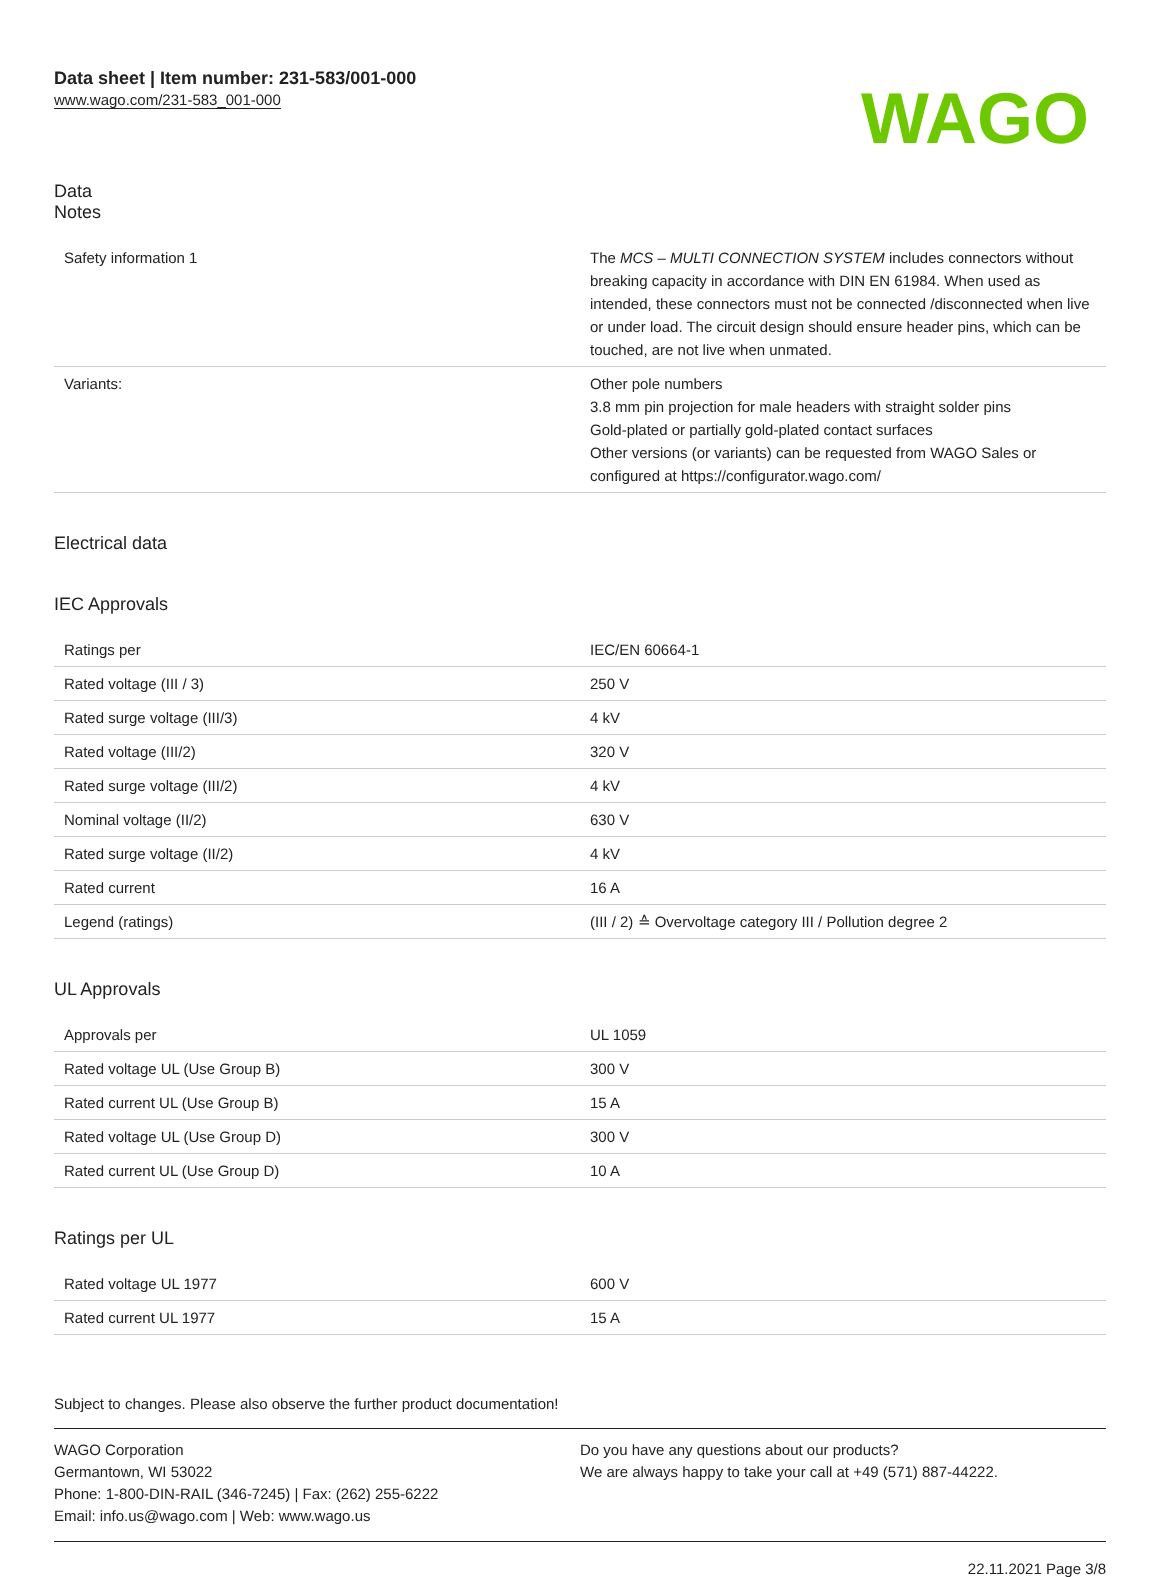Data sheet | Item number: 231-583/001-000
www.wago.com/231-583_001-000
WAGO
Data
Notes
| Safety information 1 | The MCS – MULTI CONNECTION SYSTEM includes connectors without breaking capacity in accordance with DIN EN 61984. When used as intended, these connectors must not be connected /disconnected when live or under load. The circuit design should ensure header pins, which can be touched, are not live when unmated. |
| Variants: | Other pole numbers 3.8 mm pin projection for male headers with straight solder pins Gold-plated or partially gold-plated contact surfaces Other versions (or variants) can be requested from WAGO Sales or configured at https://configurator.wago.com/ |
Electrical data
IEC Approvals
| Ratings per | IEC/EN 60664-1 |
| Rated voltage (III / 3) | 250 V |
| Rated surge voltage (III/3) | 4 kV |
| Rated voltage (III/2) | 320 V |
| Rated surge voltage (III/2) | 4 kV |
| Nominal voltage (II/2) | 630 V |
| Rated surge voltage (II/2) | 4 kV |
| Rated current | 16 A |
| Legend (ratings) | (III / 2) ≙ Overvoltage category III / Pollution degree 2 |
UL Approvals
| Approvals per | UL 1059 |
| Rated voltage UL (Use Group B) | 300 V |
| Rated current UL (Use Group B) | 15 A |
| Rated voltage UL (Use Group D) | 300 V |
| Rated current UL (Use Group D) | 10 A |
Ratings per UL
| Rated voltage UL 1977 | 600 V |
| Rated current UL 1977 | 15 A |
Subject to changes. Please also observe the further product documentation!
WAGO Corporation
Germantown, WI 53022
Phone: 1-800-DIN-RAIL (346-7245) | Fax: (262) 255-6222
Email: info.us@wago.com | Web: www.wago.us
Do you have any questions about our products?
We are always happy to take your call at +49 (571) 887-44222.
22.11.2021 Page 3/8